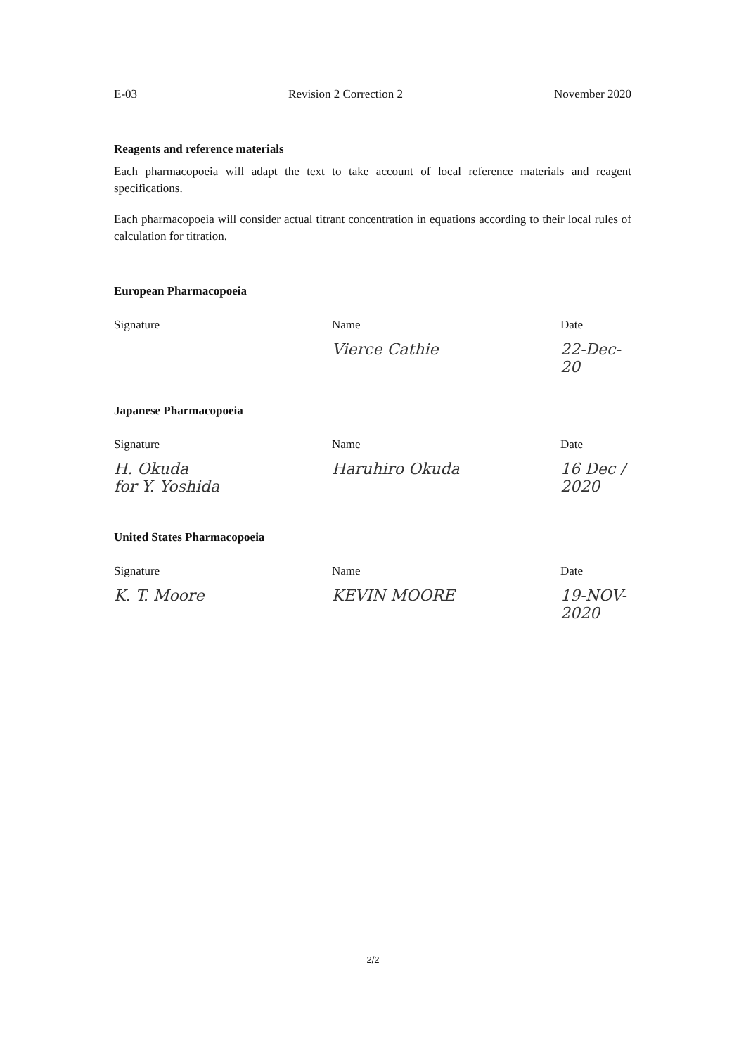E-03 Revision 2 Correction 2 November 2020
Reagents and reference materials
Each pharmacopoeia will adapt the text to take account of local reference materials and reagent specifications.
Each pharmacopoeia will consider actual titrant concentration in equations according to their local rules of calculation for titration.
European Pharmacopoeia
Signature Name
Vierce Cathie
Date
22-Dec-20
Japanese Pharmacopoeia
Signature
H. Okuda
for Y. Yoshida
Name
Haruhiro Okuda
Date
16 Dec / 2020
United States Pharmacopoeia
Signature
K. T. Moore
Name
KEVIN MOORE
Date
19-NOV-2020
2/2